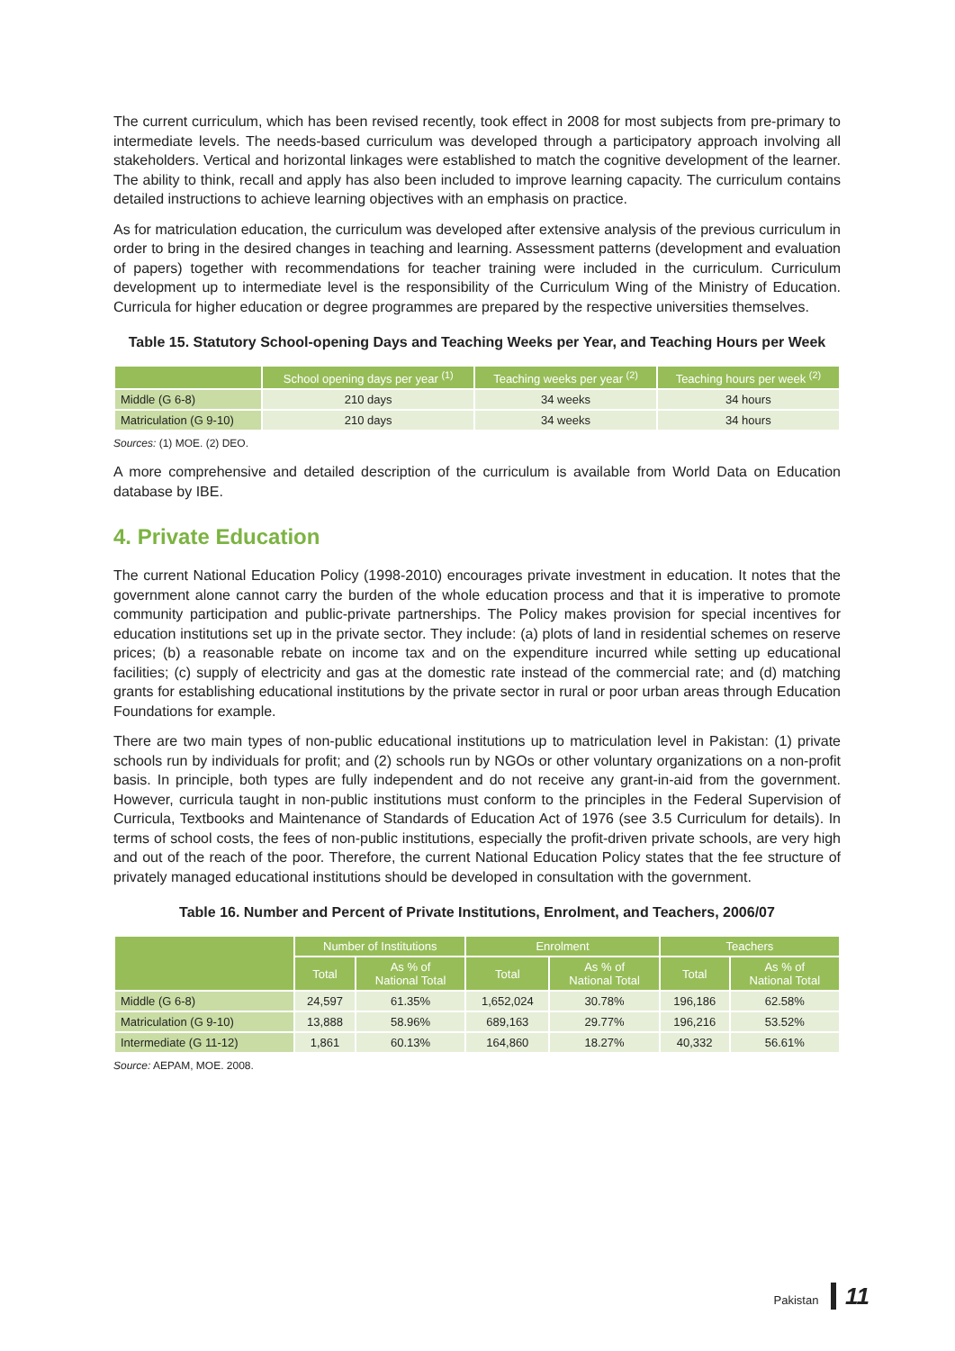The current curriculum, which has been revised recently, took effect in 2008 for most subjects from pre-primary to intermediate levels. The needs-based curriculum was developed through a participatory approach involving all stakeholders. Vertical and horizontal linkages were established to match the cognitive development of the learner. The ability to think, recall and apply has also been included to improve learning capacity. The curriculum contains detailed instructions to achieve learning objectives with an emphasis on practice.
As for matriculation education, the curriculum was developed after extensive analysis of the previous curriculum in order to bring in the desired changes in teaching and learning. Assessment patterns (development and evaluation of papers) together with recommendations for teacher training were included in the curriculum. Curriculum development up to intermediate level is the responsibility of the Curriculum Wing of the Ministry of Education. Curricula for higher education or degree programmes are prepared by the respective universities themselves.
Table 15. Statutory School-opening Days and Teaching Weeks per Year, and Teaching Hours per Week
| | School opening days per year <sup>(1)</sup> | Teaching weeks per year <sup>(2)</sup> | Teaching hours per week <sup>(2)</sup> |
| --- | --- | --- | --- |
| Middle (G 6-8) | 210 days | 34 weeks | 34 hours |
| Matriculation (G 9-10) | 210 days | 34 weeks | 34 hours |
Sources: (1) MOE. (2) DEO.
A more comprehensive and detailed description of the curriculum is available from World Data on Education database by IBE.
4. Private Education
The current National Education Policy (1998-2010) encourages private investment in education. It notes that the government alone cannot carry the burden of the whole education process and that it is imperative to promote community participation and public-private partnerships. The Policy makes provision for special incentives for education institutions set up in the private sector. They include: (a) plots of land in residential schemes on reserve prices; (b) a reasonable rebate on income tax and on the expenditure incurred while setting up educational facilities; (c) supply of electricity and gas at the domestic rate instead of the commercial rate; and (d) matching grants for establishing educational institutions by the private sector in rural or poor urban areas through Education Foundations for example.
There are two main types of non-public educational institutions up to matriculation level in Pakistan: (1) private schools run by individuals for profit; and (2) schools run by NGOs or other voluntary organizations on a non-profit basis. In principle, both types are fully independent and do not receive any grant-in-aid from the government. However, curricula taught in non-public institutions must conform to the principles in the Federal Supervision of Curricula, Textbooks and Maintenance of Standards of Education Act of 1976 (see 3.5 Curriculum for details). In terms of school costs, the fees of non-public institutions, especially the profit-driven private schools, are very high and out of the reach of the poor. Therefore, the current National Education Policy states that the fee structure of privately managed educational institutions should be developed in consultation with the government.
Table 16. Number and Percent of Private Institutions, Enrolment, and Teachers, 2006/07
| | Number of Institutions | | Enrolment | | Teachers | |
| --- | --- | --- | --- | --- | --- | --- |
| | Total | As % of National Total | Total | As % of National Total | Total | As % of National Total |
| Middle (G 6-8) | 24,597 | 61.35% | 1,652,024 | 30.78% | 196,186 | 62.58% |
| Matriculation (G 9-10) | 13,888 | 58.96% | 689,163 | 29.77% | 196,216 | 53.52% |
| Intermediate (G 11-12) | 1,861 | 60.13% | 164,860 | 18.27% | 40,332 | 56.61% |
Source: AEPAM, MOE. 2008.
Pakistan 11